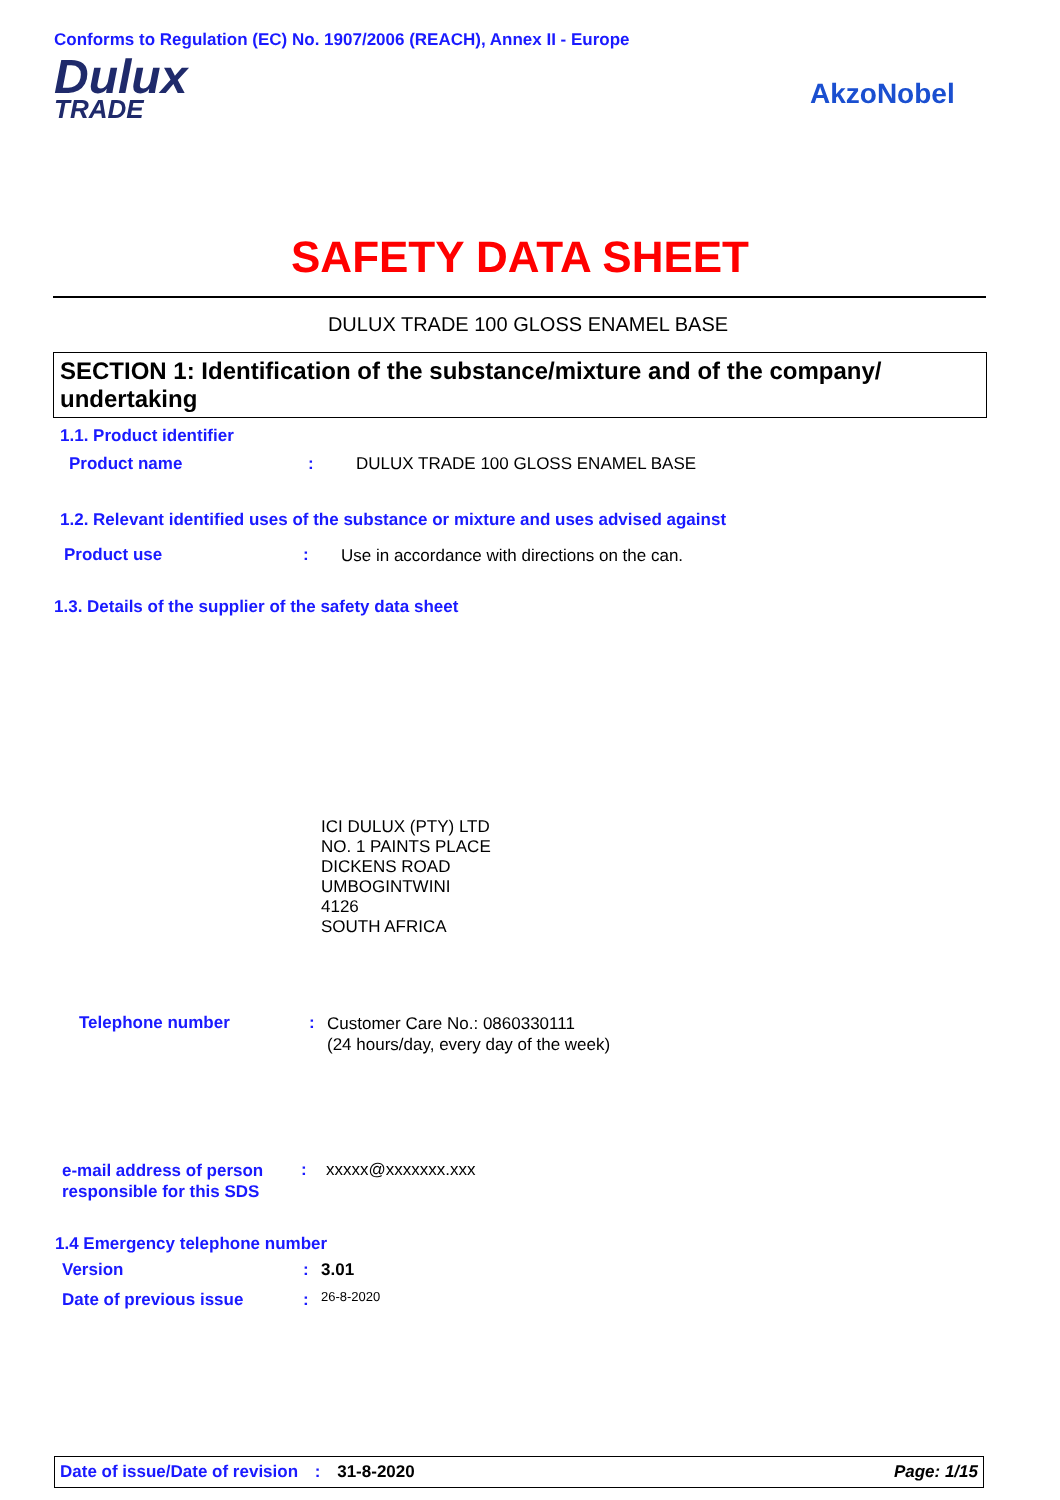Conforms to Regulation (EC) No. 1907/2006 (REACH), Annex II - Europe
Dulux
TRADE
AkzoNobel
SAFETY DATA SHEET
DULUX TRADE 100 GLOSS ENAMEL BASE
SECTION 1: Identification of the substance/mixture and of the company/ undertaking
1.1. Product identifier
Product name :
DULUX TRADE 100 GLOSS ENAMEL BASE
1.2. Relevant identified uses of the substance or mixture and uses advised against
Product use :
Use in accordance with directions on the can.
1.3. Details of the supplier of the safety data sheet
ICI DULUX (PTY) LTD
NO. 1 PAINTS PLACE
DICKENS ROAD
UMBOGINTWINI
4126
SOUTH AFRICA
Telephone number :
Customer Care No.: 0860330111
(24 hours/day, every day of the week)
e-mail address of person
responsible for this SDS
: xxxxx@xxxxxxx.xxx
1.4 Emergency telephone number
Version : 3.01
Date of previous issue : 26-8-2020
Date of issue/Date of revision : 31-8-2020 Page: 1/15